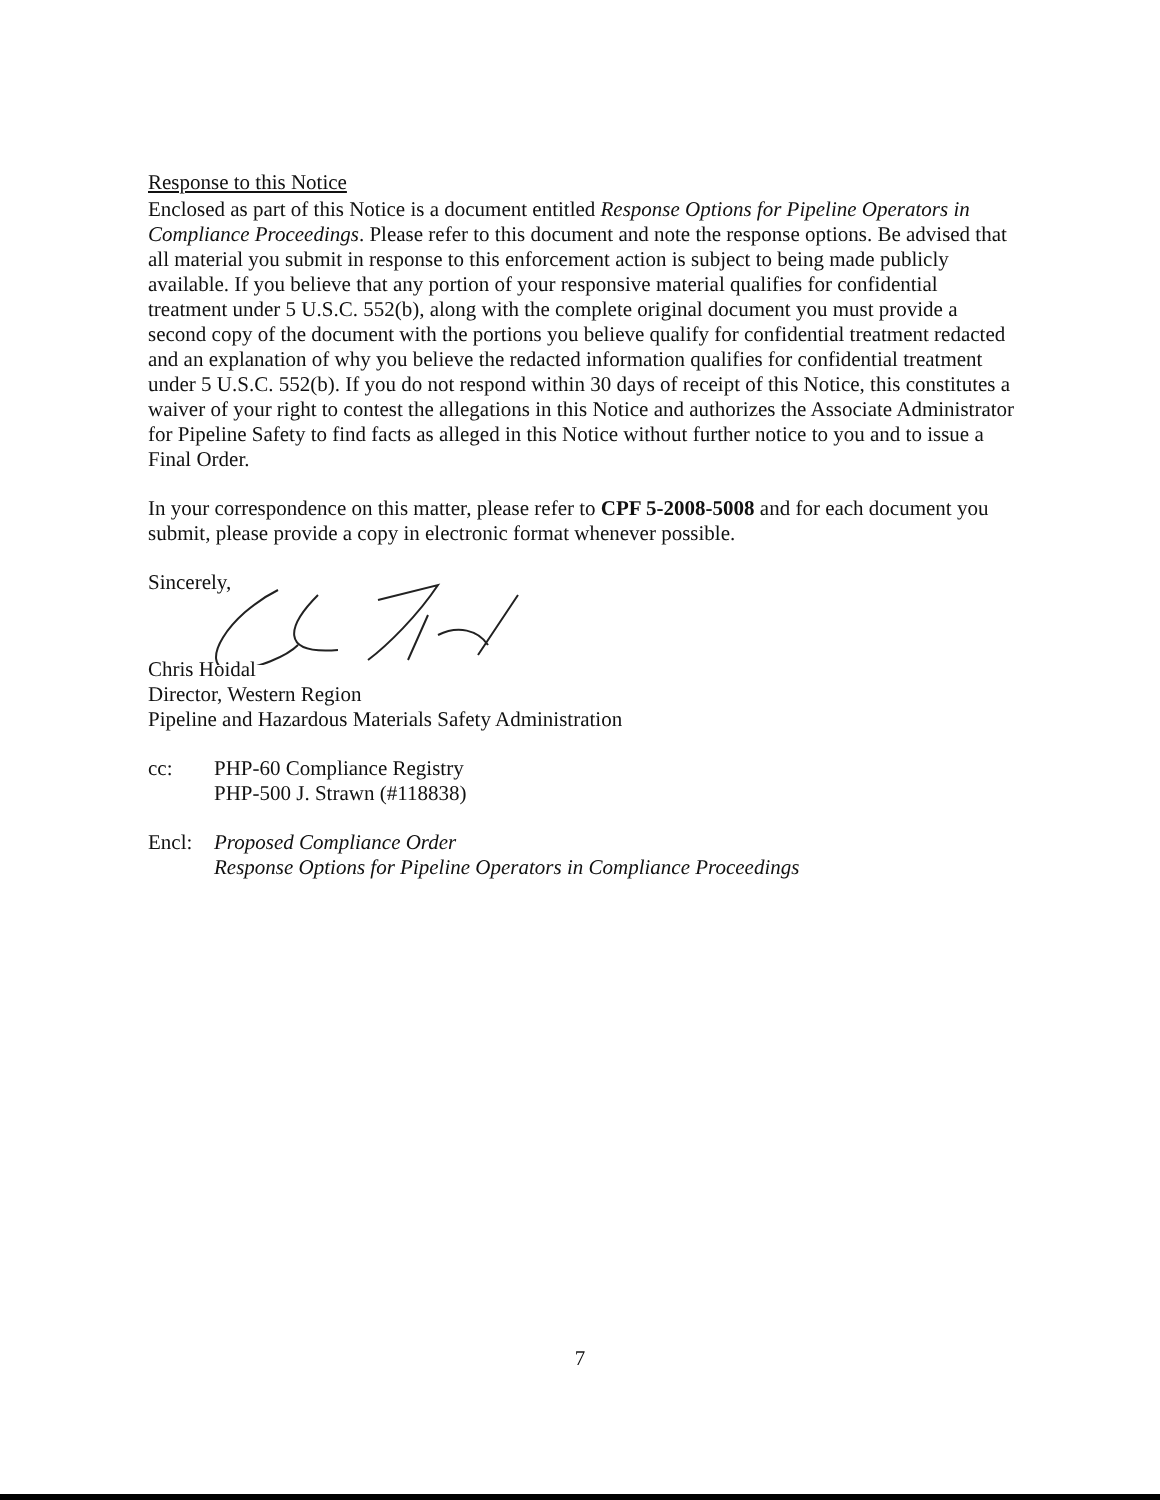Response to this Notice
Enclosed as part of this Notice is a document entitled Response Options for Pipeline Operators in Compliance Proceedings. Please refer to this document and note the response options. Be advised that all material you submit in response to this enforcement action is subject to being made publicly available. If you believe that any portion of your responsive material qualifies for confidential treatment under 5 U.S.C. 552(b), along with the complete original document you must provide a second copy of the document with the portions you believe qualify for confidential treatment redacted and an explanation of why you believe the redacted information qualifies for confidential treatment under 5 U.S.C. 552(b). If you do not respond within 30 days of receipt of this Notice, this constitutes a waiver of your right to contest the allegations in this Notice and authorizes the Associate Administrator for Pipeline Safety to find facts as alleged in this Notice without further notice to you and to issue a Final Order.
In your correspondence on this matter, please refer to CPF 5-2008-5008 and for each document you submit, please provide a copy in electronic format whenever possible.
Sincerely,
Chris Hoidal
Director, Western Region
Pipeline and Hazardous Materials Safety Administration
cc: PHP-60 Compliance Registry
PHP-500 J. Strawn (#118838)
Encl: Proposed Compliance Order
Response Options for Pipeline Operators in Compliance Proceedings
7